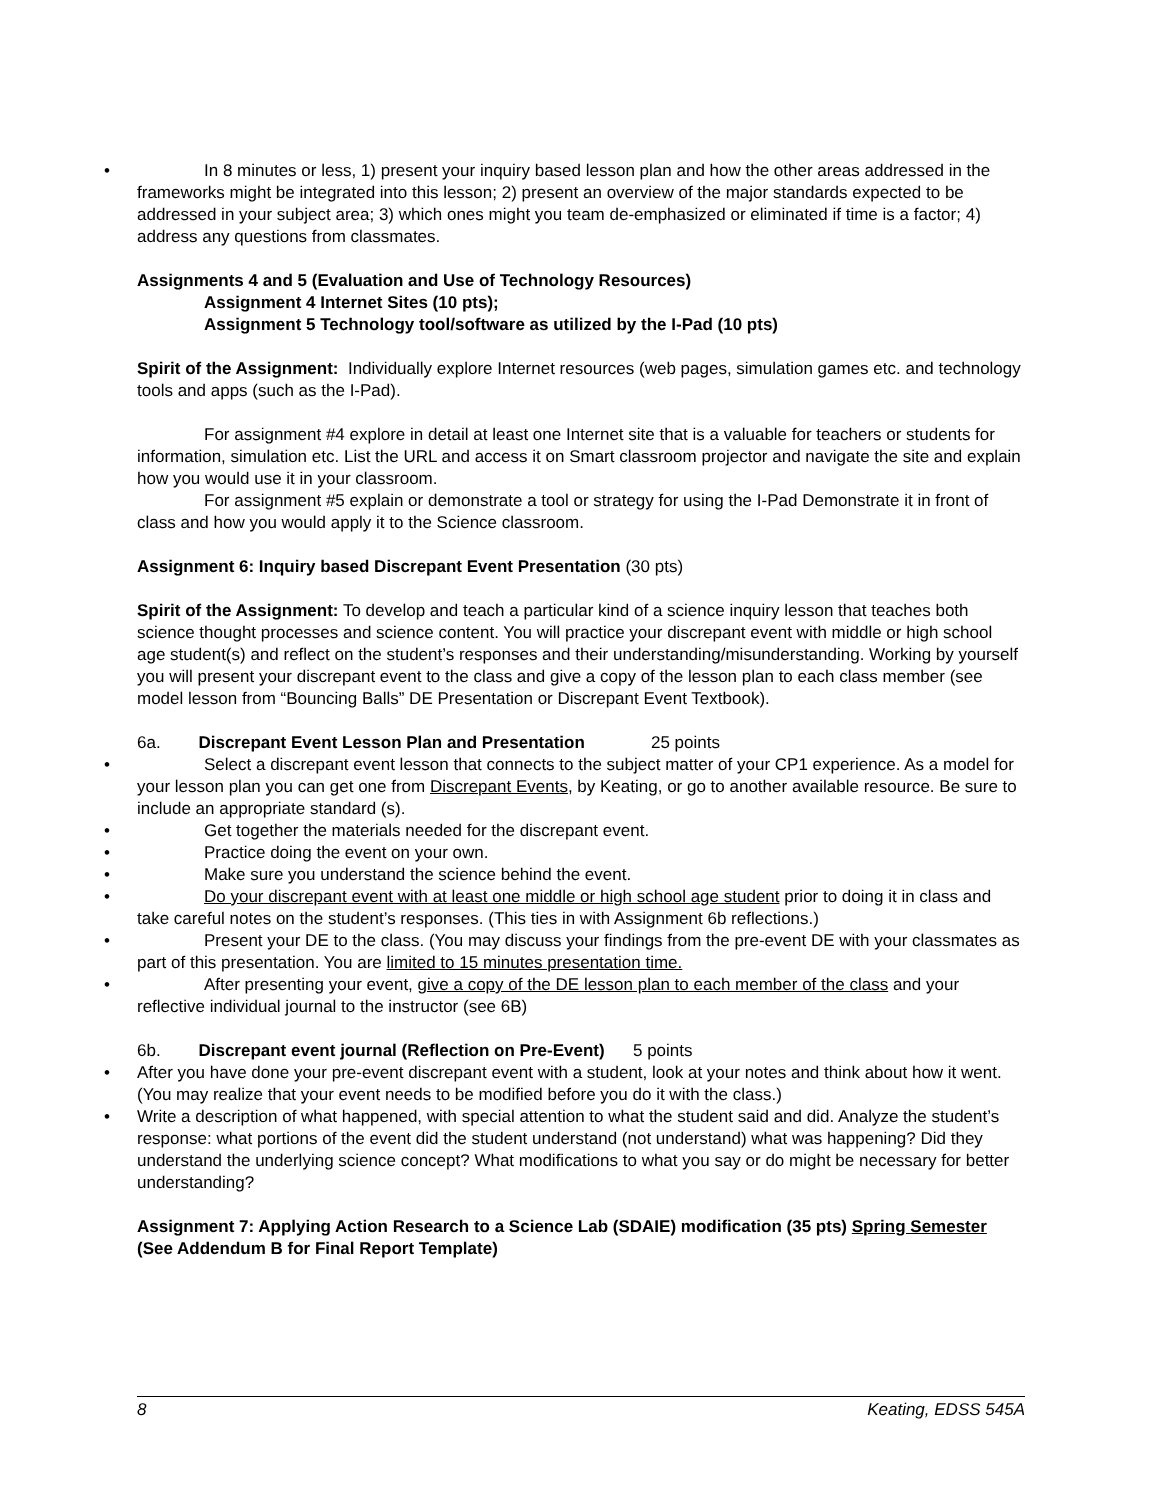• In 8 minutes or less, 1) present your inquiry based lesson plan and how the other areas addressed in the frameworks might be integrated into this lesson; 2) present an overview of the major standards expected to be addressed in your subject area; 3) which ones might you team de-emphasized or eliminated if time is a factor; 4) address any questions from classmates.
Assignments 4 and 5 (Evaluation and Use of Technology Resources)
Assignment 4 Internet Sites (10 pts);
Assignment 5 Technology tool/software as utilized by the I-Pad (10 pts)
Spirit of the Assignment: Individually explore Internet resources (web pages, simulation games etc. and technology tools and apps (such as the I-Pad).
For assignment #4 explore in detail at least one Internet site that is a valuable for teachers or students for information, simulation etc. List the URL and access it on Smart classroom projector and navigate the site and explain how you would use it in your classroom.
For assignment #5 explain or demonstrate a tool or strategy for using the I-Pad Demonstrate it in front of class and how you would apply it to the Science classroom.
Assignment 6: Inquiry based Discrepant Event Presentation (30 pts)
Spirit of the Assignment: To develop and teach a particular kind of a science inquiry lesson that teaches both science thought processes and science content. You will practice your discrepant event with middle or high school age student(s) and reflect on the student’s responses and their understanding/misunderstanding. Working by yourself you will present your discrepant event to the class and give a copy of the lesson plan to each class member (see model lesson from “Bouncing Balls” DE Presentation or Discrepant Event Textbook).
6a. Discrepant Event Lesson Plan and Presentation 25 points
• Select a discrepant event lesson that connects to the subject matter of your CP1 experience. As a model for your lesson plan you can get one from Discrepant Events, by Keating, or go to another available resource. Be sure to include an appropriate standard (s).
• Get together the materials needed for the discrepant event.
• Practice doing the event on your own.
• Make sure you understand the science behind the event.
• Do your discrepant event with at least one middle or high school age student prior to doing it in class and take careful notes on the student’s responses. (This ties in with Assignment 6b reflections.)
• Present your DE to the class. (You may discuss your findings from the pre-event DE with your classmates as part of this presentation. You are limited to 15 minutes presentation time.
• After presenting your event, give a copy of the DE lesson plan to each member of the class and your reflective individual journal to the instructor (see 6B)
6b. Discrepant event journal (Reflection on Pre-Event) 5 points
• After you have done your pre-event discrepant event with a student, look at your notes and think about how it went. (You may realize that your event needs to be modified before you do it with the class.)
• Write a description of what happened, with special attention to what the student said and did. Analyze the student’s response: what portions of the event did the student understand (not understand) what was happening? Did they understand the underlying science concept? What modifications to what you say or do might be necessary for better understanding?
Assignment 7: Applying Action Research to a Science Lab (SDAIE) modification (35 pts) Spring Semester (See Addendum B for Final Report Template)
8 Keating, EDSS 545A